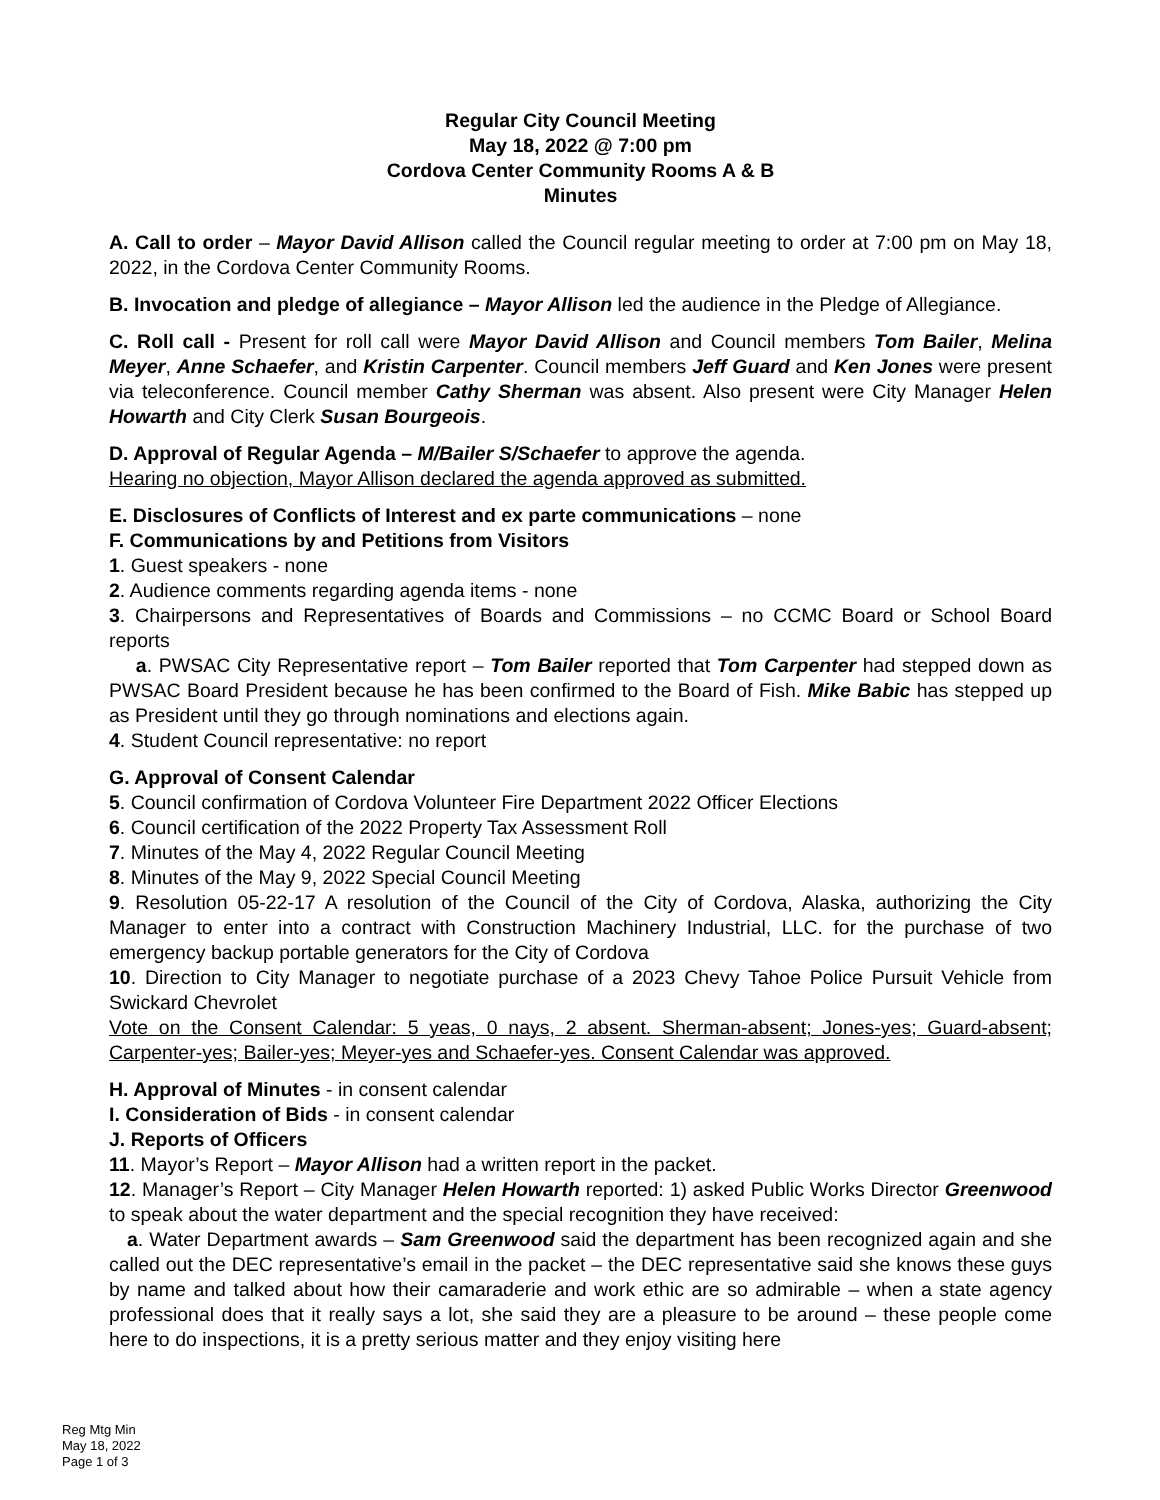Regular City Council Meeting
May 18, 2022 @ 7:00 pm
Cordova Center Community Rooms A & B
Minutes
A. Call to order – Mayor David Allison called the Council regular meeting to order at 7:00 pm on May 18, 2022, in the Cordova Center Community Rooms.
B. Invocation and pledge of allegiance – Mayor Allison led the audience in the Pledge of Allegiance.
C. Roll call - Present for roll call were Mayor David Allison and Council members Tom Bailer, Melina Meyer, Anne Schaefer, and Kristin Carpenter. Council members Jeff Guard and Ken Jones were present via teleconference. Council member Cathy Sherman was absent. Also present were City Manager Helen Howarth and City Clerk Susan Bourgeois.
D. Approval of Regular Agenda – M/Bailer S/Schaefer to approve the agenda.
Hearing no objection, Mayor Allison declared the agenda approved as submitted.
E. Disclosures of Conflicts of Interest and ex parte communications – none
F. Communications by and Petitions from Visitors
1. Guest speakers - none
2. Audience comments regarding agenda items - none
3. Chairpersons and Representatives of Boards and Commissions – no CCMC Board or School Board reports
a. PWSAC City Representative report – Tom Bailer reported that Tom Carpenter had stepped down as PWSAC Board President because he has been confirmed to the Board of Fish. Mike Babic has stepped up as President until they go through nominations and elections again.
4. Student Council representative: no report
G. Approval of Consent Calendar
5. Council confirmation of Cordova Volunteer Fire Department 2022 Officer Elections
6. Council certification of the 2022 Property Tax Assessment Roll
7. Minutes of the May 4, 2022 Regular Council Meeting
8. Minutes of the May 9, 2022 Special Council Meeting
9. Resolution 05-22-17 A resolution of the Council of the City of Cordova, Alaska, authorizing the City Manager to enter into a contract with Construction Machinery Industrial, LLC. for the purchase of two emergency backup portable generators for the City of Cordova
10. Direction to City Manager to negotiate purchase of a 2023 Chevy Tahoe Police Pursuit Vehicle from Swickard Chevrolet
Vote on the Consent Calendar: 5 yeas, 0 nays, 2 absent. Sherman-absent; Jones-yes; Guard-absent; Carpenter-yes; Bailer-yes; Meyer-yes and Schaefer-yes. Consent Calendar was approved.
H. Approval of Minutes - in consent calendar
I. Consideration of Bids - in consent calendar
J. Reports of Officers
11. Mayor’s Report – Mayor Allison had a written report in the packet.
12. Manager’s Report – City Manager Helen Howarth reported: 1) asked Public Works Director Greenwood to speak about the water department and the special recognition they have received:
a. Water Department awards – Sam Greenwood said the department has been recognized again and she called out the DEC representative’s email in the packet – the DEC representative said she knows these guys by name and talked about how their camaraderie and work ethic are so admirable – when a state agency professional does that it really says a lot, she said they are a pleasure to be around – these people come here to do inspections, it is a pretty serious matter and they enjoy visiting here
Reg Mtg Min
May 18, 2022
Page 1 of 3